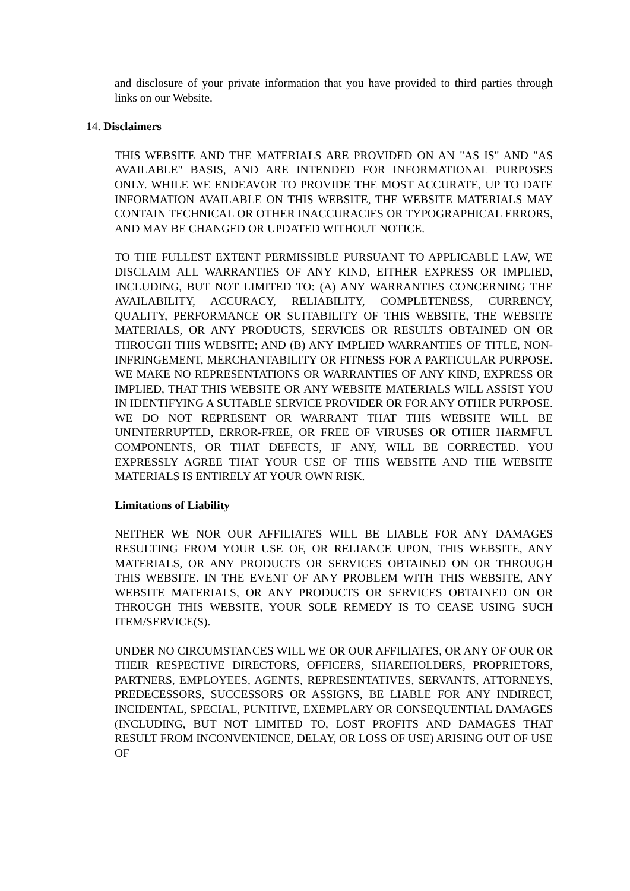and disclosure of your private information that you have provided to third parties through links on our Website.
14. Disclaimers
THIS WEBSITE AND THE MATERIALS ARE PROVIDED ON AN "AS IS" AND "AS AVAILABLE" BASIS, AND ARE INTENDED FOR INFORMATIONAL PURPOSES ONLY. WHILE WE ENDEAVOR TO PROVIDE THE MOST ACCURATE, UP TO DATE INFORMATION AVAILABLE ON THIS WEBSITE, THE WEBSITE MATERIALS MAY CONTAIN TECHNICAL OR OTHER INACCURACIES OR TYPOGRAPHICAL ERRORS, AND MAY BE CHANGED OR UPDATED WITHOUT NOTICE.
TO THE FULLEST EXTENT PERMISSIBLE PURSUANT TO APPLICABLE LAW, WE DISCLAIM ALL WARRANTIES OF ANY KIND, EITHER EXPRESS OR IMPLIED, INCLUDING, BUT NOT LIMITED TO: (A) ANY WARRANTIES CONCERNING THE AVAILABILITY, ACCURACY, RELIABILITY, COMPLETENESS, CURRENCY, QUALITY, PERFORMANCE OR SUITABILITY OF THIS WEBSITE, THE WEBSITE MATERIALS, OR ANY PRODUCTS, SERVICES OR RESULTS OBTAINED ON OR THROUGH THIS WEBSITE; AND (B) ANY IMPLIED WARRANTIES OF TITLE, NON-INFRINGEMENT, MERCHANTABILITY OR FITNESS FOR A PARTICULAR PURPOSE. WE MAKE NO REPRESENTATIONS OR WARRANTIES OF ANY KIND, EXPRESS OR IMPLIED, THAT THIS WEBSITE OR ANY WEBSITE MATERIALS WILL ASSIST YOU IN IDENTIFYING A SUITABLE SERVICE PROVIDER OR FOR ANY OTHER PURPOSE. WE DO NOT REPRESENT OR WARRANT THAT THIS WEBSITE WILL BE UNINTERRUPTED, ERROR-FREE, OR FREE OF VIRUSES OR OTHER HARMFUL COMPONENTS, OR THAT DEFECTS, IF ANY, WILL BE CORRECTED. YOU EXPRESSLY AGREE THAT YOUR USE OF THIS WEBSITE AND THE WEBSITE MATERIALS IS ENTIRELY AT YOUR OWN RISK.
Limitations of Liability
NEITHER WE NOR OUR AFFILIATES WILL BE LIABLE FOR ANY DAMAGES RESULTING FROM YOUR USE OF, OR RELIANCE UPON, THIS WEBSITE, ANY MATERIALS, OR ANY PRODUCTS OR SERVICES OBTAINED ON OR THROUGH THIS WEBSITE. IN THE EVENT OF ANY PROBLEM WITH THIS WEBSITE, ANY WEBSITE MATERIALS, OR ANY PRODUCTS OR SERVICES OBTAINED ON OR THROUGH THIS WEBSITE, YOUR SOLE REMEDY IS TO CEASE USING SUCH ITEM/SERVICE(S).
UNDER NO CIRCUMSTANCES WILL WE OR OUR AFFILIATES, OR ANY OF OUR OR THEIR RESPECTIVE DIRECTORS, OFFICERS, SHAREHOLDERS, PROPRIETORS, PARTNERS, EMPLOYEES, AGENTS, REPRESENTATIVES, SERVANTS, ATTORNEYS, PREDECESSORS, SUCCESSORS OR ASSIGNS, BE LIABLE FOR ANY INDIRECT, INCIDENTAL, SPECIAL, PUNITIVE, EXEMPLARY OR CONSEQUENTIAL DAMAGES (INCLUDING, BUT NOT LIMITED TO, LOST PROFITS AND DAMAGES THAT RESULT FROM INCONVENIENCE, DELAY, OR LOSS OF USE) ARISING OUT OF USE OF